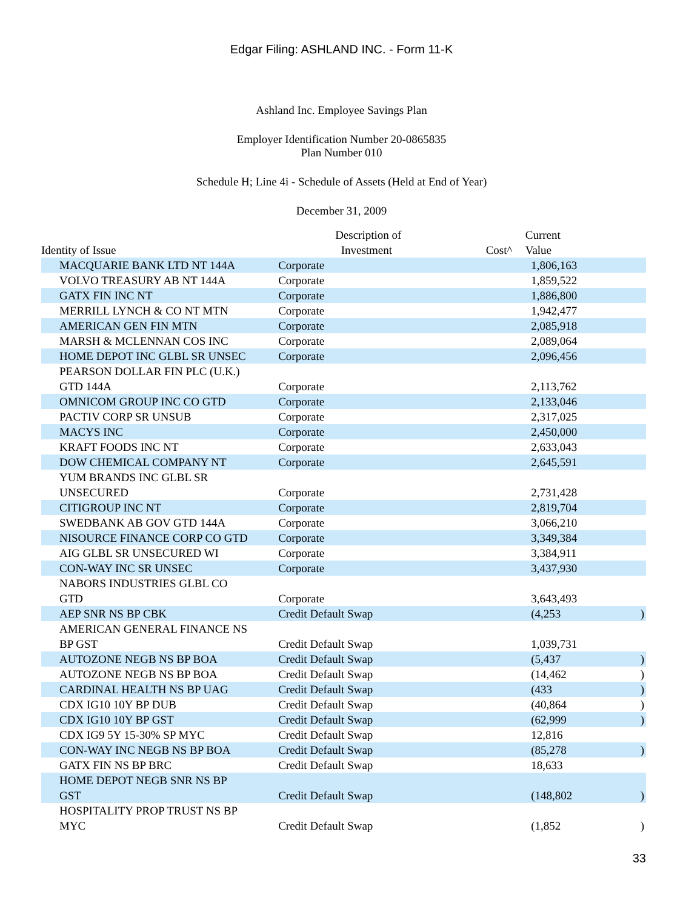Edgar Filing: ASHLAND INC. - Form 11-K
Ashland Inc. Employee Savings Plan
Employer Identification Number 20-0865835
Plan Number 010
Schedule H; Line 4i - Schedule of Assets (Held at End of Year)
December 31, 2009
| Identity of Issue | Description of Investment | Cost^ | Current Value | |
| --- | --- | --- | --- | --- |
| MACQUARIE BANK LTD NT 144A | Corporate | | 1,806,163 | |
| VOLVO TREASURY AB NT 144A | Corporate | | 1,859,522 | |
| GATX FIN INC NT | Corporate | | 1,886,800 | |
| MERRILL LYNCH & CO NT MTN | Corporate | | 1,942,477 | |
| AMERICAN GEN FIN MTN | Corporate | | 2,085,918 | |
| MARSH & MCLENNAN COS INC | Corporate | | 2,089,064 | |
| HOME DEPOT INC GLBL SR UNSEC | Corporate | | 2,096,456 | |
| PEARSON DOLLAR FIN PLC (U.K.) GTD 144A | Corporate | | 2,113,762 | |
| OMNICOM GROUP INC CO GTD | Corporate | | 2,133,046 | |
| PACTIV CORP SR UNSUB | Corporate | | 2,317,025 | |
| MACYS INC | Corporate | | 2,450,000 | |
| KRAFT FOODS INC NT | Corporate | | 2,633,043 | |
| DOW CHEMICAL COMPANY NT | Corporate | | 2,645,591 | |
| YUM BRANDS INC GLBL SR UNSECURED | Corporate | | 2,731,428 | |
| CITIGROUP INC NT | Corporate | | 2,819,704 | |
| SWEDBANK AB GOV GTD 144A | Corporate | | 3,066,210 | |
| NISOURCE FINANCE CORP CO GTD | Corporate | | 3,349,384 | |
| AIG GLBL SR UNSECURED WI | Corporate | | 3,384,911 | |
| CON-WAY INC SR UNSEC | Corporate | | 3,437,930 | |
| NABORS INDUSTRIES GLBL CO GTD | Corporate | | 3,643,493 | |
| AEP SNR NS BP CBK | Credit Default Swap | | (4,253 | ) |
| AMERICAN GENERAL FINANCE NS BP GST | Credit Default Swap | | 1,039,731 | |
| AUTOZONE NEGB NS BP BOA | Credit Default Swap | | (5,437 | ) |
| AUTOZONE NEGB NS BP BOA | Credit Default Swap | | (14,462 | ) |
| CARDINAL HEALTH NS BP UAG | Credit Default Swap | | (433 | ) |
| CDX IG10 10Y BP DUB | Credit Default Swap | | (40,864 | ) |
| CDX IG10 10Y BP GST | Credit Default Swap | | (62,999 | ) |
| CDX IG9 5Y 15-30% SP MYC | Credit Default Swap | | 12,816 | |
| CON-WAY INC NEGB NS BP BOA | Credit Default Swap | | (85,278 | ) |
| GATX FIN NS BP BRC | Credit Default Swap | | 18,633 | |
| HOME DEPOT NEGB SNR NS BP GST | Credit Default Swap | | (148,802 | ) |
| HOSPITALITY PROP TRUST NS BP MYC | Credit Default Swap | | (1,852 | ) |
33